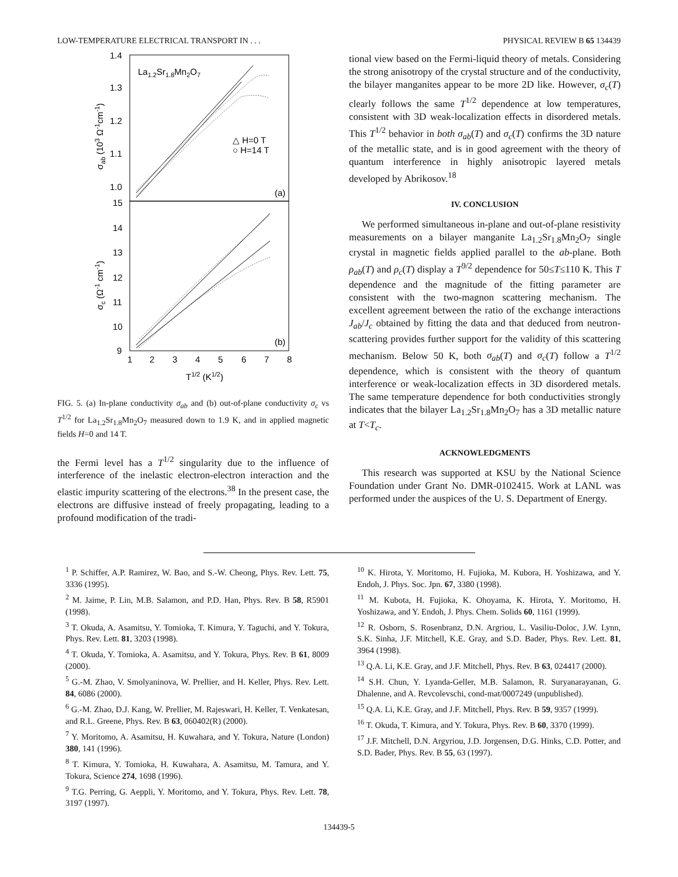LOW-TEMPERATURE ELECTRICAL TRANSPORT IN . . . PHYSICAL REVIEW B 65 134439
1.4
1.3
1.2
1.1
1.0
15
14
13
12
11
10
9
1
2
3
4
5
6
7
8
T1/2 (K1/2)
La1.2Sr1.8Mn2O7
△ H=0 T
○ H=14 T
(a)
(b)
σab (103 Ω-1cm-1)
σc (Ω-1 cm-1)
FIG. 5. (a) In-plane conductivity σ<sub>ab</sub> and (b) out-of-plane conductivity σ<sub>c</sub> vs T<sup>1/2</sup> for La<sub>1.2</sub>Sr<sub>1.8</sub>Mn<sub>2</sub>O<sub>7</sub> measured down to 1.9 K, and in applied magnetic fields H=0 and 14 T.
the Fermi level has a T<sup>1/2</sup> singularity due to the influence of interference of the inelastic electron-electron interaction and the elastic impurity scattering of the electrons.<sup>38</sup> In the present case, the electrons are diffusive instead of freely propagating, leading to a profound modification of the tradi-
tional view based on the Fermi-liquid theory of metals. Considering the strong anisotropy of the crystal structure and of the conductivity, the bilayer manganites appear to be more 2D like. However, σ<sub>c</sub>(T) clearly follows the same T<sup>1/2</sup> dependence at low temperatures, consistent with 3D weak-localization effects in disordered metals. This T<sup>1/2</sup> behavior in both σ<sub>ab</sub>(T) and σ<sub>c</sub>(T) confirms the 3D nature of the metallic state, and is in good agreement with the theory of quantum interference in highly anisotropic layered metals developed by Abrikosov.<sup>18</sup>
IV. CONCLUSION
We performed simultaneous in-plane and out-of-plane resistivity measurements on a bilayer manganite La<sub>1.2</sub>Sr<sub>1.8</sub>Mn<sub>2</sub>O<sub>7</sub> single crystal in magnetic fields applied parallel to the ab-plane. Both ρ<sub>ab</sub>(T) and ρ<sub>c</sub>(T) display a T<sup>9/2</sup> dependence for 50≤T≤110 K. This T dependence and the magnitude of the fitting parameter are consistent with the two-magnon scattering mechanism. The excellent agreement between the ratio of the exchange interactions J<sub>ab</sub>/J<sub>c</sub> obtained by fitting the data and that deduced from neutron-scattering provides further support for the validity of this scattering mechanism. Below 50 K, both σ<sub>ab</sub>(T) and σ<sub>c</sub>(T) follow a T<sup>1/2</sup> dependence, which is consistent with the theory of quantum interference or weak-localization effects in 3D disordered metals. The same temperature dependence for both conductivities strongly indicates that the bilayer La<sub>1.2</sub>Sr<sub>1.8</sub>Mn<sub>2</sub>O<sub>7</sub> has a 3D metallic nature at T<T<sub>c</sub>.
ACKNOWLEDGMENTS
This research was supported at KSU by the National Science Foundation under Grant No. DMR-0102415. Work at LANL was performed under the auspices of the U. S. Department of Energy.
<sup>1</sup> P. Schiffer, A.P. Ramirez, W. Bao, and S.-W. Cheong, Phys. Rev. Lett. 75, 3336 (1995).
<sup>2</sup> M. Jaime, P. Lin, M.B. Salamon, and P.D. Han, Phys. Rev. B 58, R5901 (1998).
<sup>3</sup> T. Okuda, A. Asamitsu, Y. Tomioka, T. Kimura, Y. Taguchi, and Y. Tokura, Phys. Rev. Lett. 81, 3203 (1998).
<sup>4</sup> T. Okuda, Y. Tomioka, A. Asamitsu, and Y. Tokura, Phys. Rev. B 61, 8009 (2000).
<sup>5</sup> G.-M. Zhao, V. Smolyaninova, W. Prellier, and H. Keller, Phys. Rev. Lett. 84, 6086 (2000).
<sup>6</sup> G.-M. Zhao, D.J. Kang, W. Prellier, M. Rajeswari, H. Keller, T. Venkatesan, and R.L. Greene, Phys. Rev. B 63, 060402(R) (2000).
<sup>7</sup> Y. Moritomo, A. Asamitsu, H. Kuwahara, and Y. Tokura, Nature (London) 380, 141 (1996).
<sup>8</sup> T. Kimura, Y. Tomioka, H. Kuwahara, A. Asamitsu, M. Tamura, and Y. Tokura, Science 274, 1698 (1996).
<sup>9</sup> T.G. Perring, G. Aeppli, Y. Moritomo, and Y. Tokura, Phys. Rev. Lett. 78, 3197 (1997).
<sup>10</sup> K. Hirota, Y. Moritomo, H. Fujioka, M. Kubora, H. Yoshizawa, and Y. Endoh, J. Phys. Soc. Jpn. 67, 3380 (1998).
<sup>11</sup> M. Kubota, H. Fujioka, K. Ohoyama, K. Hirota, Y. Moritomo, H. Yoshizawa, and Y. Endoh, J. Phys. Chem. Solids 60, 1161 (1999).
<sup>12</sup> R. Osborn, S. Rosenbranz, D.N. Argriou, L. Vasiliu-Doloc, J.W. Lynn, S.K. Sinha, J.F. Mitchell, K.E. Gray, and S.D. Bader, Phys. Rev. Lett. 81, 3964 (1998).
<sup>13</sup> Q.A. Li, K.E. Gray, and J.F. Mitchell, Phys. Rev. B 63, 024417 (2000).
<sup>14</sup> S.H. Chun, Y. Lyanda-Geller, M.B. Salamon, R. Suryanarayanan, G. Dhalenne, and A. Revcolevschi, cond-mat/0007249 (unpublished).
<sup>15</sup> Q.A. Li, K.E. Gray, and J.F. Mitchell, Phys. Rev. B 59, 9357 (1999).
<sup>16</sup> T. Okuda, T. Kimura, and Y. Tokura, Phys. Rev. B 60, 3370 (1999).
<sup>17</sup> J.F. Mitchell, D.N. Argyriou, J.D. Jorgensen, D.G. Hinks, C.D. Potter, and S.D. Bader, Phys. Rev. B 55, 63 (1997).
134439-5